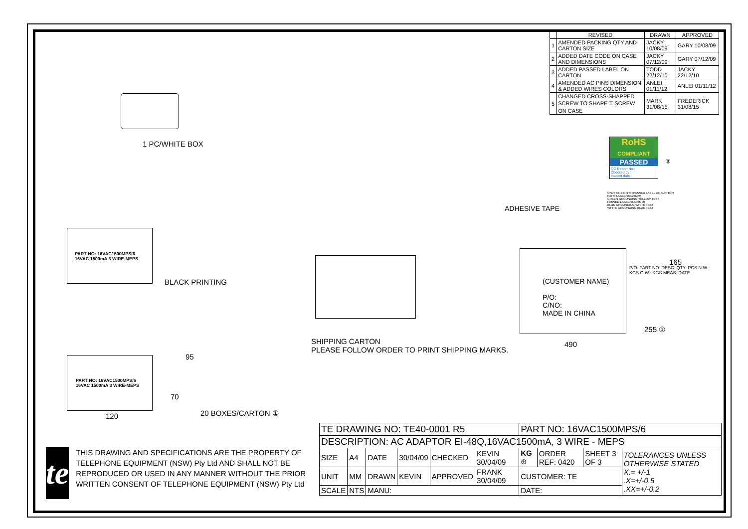| | REVISED | DRAWN | APPROVED |
| --- | --- | --- | --- |
| 1 | AMENDED PACKING QTY AND CARTON SIZE | JACKY 10/08/09 | GARY 10/08/09 |
| 2 | ADDED DATE CODE ON CASE AND DIMENSIONS | JACKY 07/12/09 | GARY 07/12/09 |
| 3 | ADDED PASSED LABEL ON CARTON | TODD 22/12/10 | JACKY 22/12/10 |
| 4 | AMENDED AC PINS DIMENSION & ADDED WIRES COLORS | ANLEI 01/11/12 | ANLEI 01/11/12 |
| 5 | CHANGED CROSS-SHAPPED SCREW TO SHAPE ⌶ SCREW ON CASE | MARK 31/08/15 | FREDERICK 31/08/15 |
1 PC/WHITE BOX
PART NO: 16VAC1500MPS/6
16VAC 1500mA 3 WIRE-MEPS
BLACK PRINTING
PART NO: 16VAC1500MPS/6
16VAC 1500mA 3 WIRE-MEPS
95
70
120 20 BOXES/CARTON ①
SHIPPING CARTON
PLEASE FOLLOW ORDER TO PRINT SHIPPING MARKS.
ADHESIVE TAPE
RoHS
COMPLIANT
PASSED
QC Report No.:
Checked by :
Inspect date :
③
ONLY ONE RoHS+PASSED LABEL ON CARTON
RoHS LABEL(55X25MM)
GREEN GROUNDING YELLOW TEXT
PASSED LABEL(55X36MM)
BLUE GROUNDING WHITE TEXT
WHITE GROUNDING BLUE TEXT
(CUSTOMER NAME)
P/O:
C/NO:
MADE IN CHINA
P/O: PART NO: DESC: QTY: PCS N.W.: KGS G.W.: KGS MEAS: DATE:
165
255 ①
490
te
THIS DRAWING AND SPECIFICATIONS ARE THE PROPERTY OF TELEPHONE EQUIPMENT (NSW) Pty Ltd AND SHALL NOT BE REPRODUCED OR USED IN ANY MANNER WITHOUT THE PRIOR WRITTEN CONSENT OF TELEPHONE EQUIPMENT (NSW) Pty Ltd
| TE DRAWING NO: TE40-0001 R5 | | | | | | PART NO: 16VAC1500MPS/6 | | | |
| DESCRIPTION: AC ADAPTOR EI-48Q,16VAC1500mA, 3 WIRE - MEPS | | | | | | | | | |
| SIZE | A4 | DATE | 30/04/09 | CHECKED | KEVIN 30/04/09 | KG ⊕ | ORDER REF: 0420 | SHEET 3 OF 3 | TOLERANCES UNLESS OTHERWISE STATED X.= +/-1 .X=+/-0.5 .XX=+/-0.2 |
| UNIT | MM | DRAWN | KEVIN | APPROVED | FRANK 30/04/09 | CUSTOMER: TE | | | |
| SCALE | NTS | MANU: | | | | DATE: | | | |